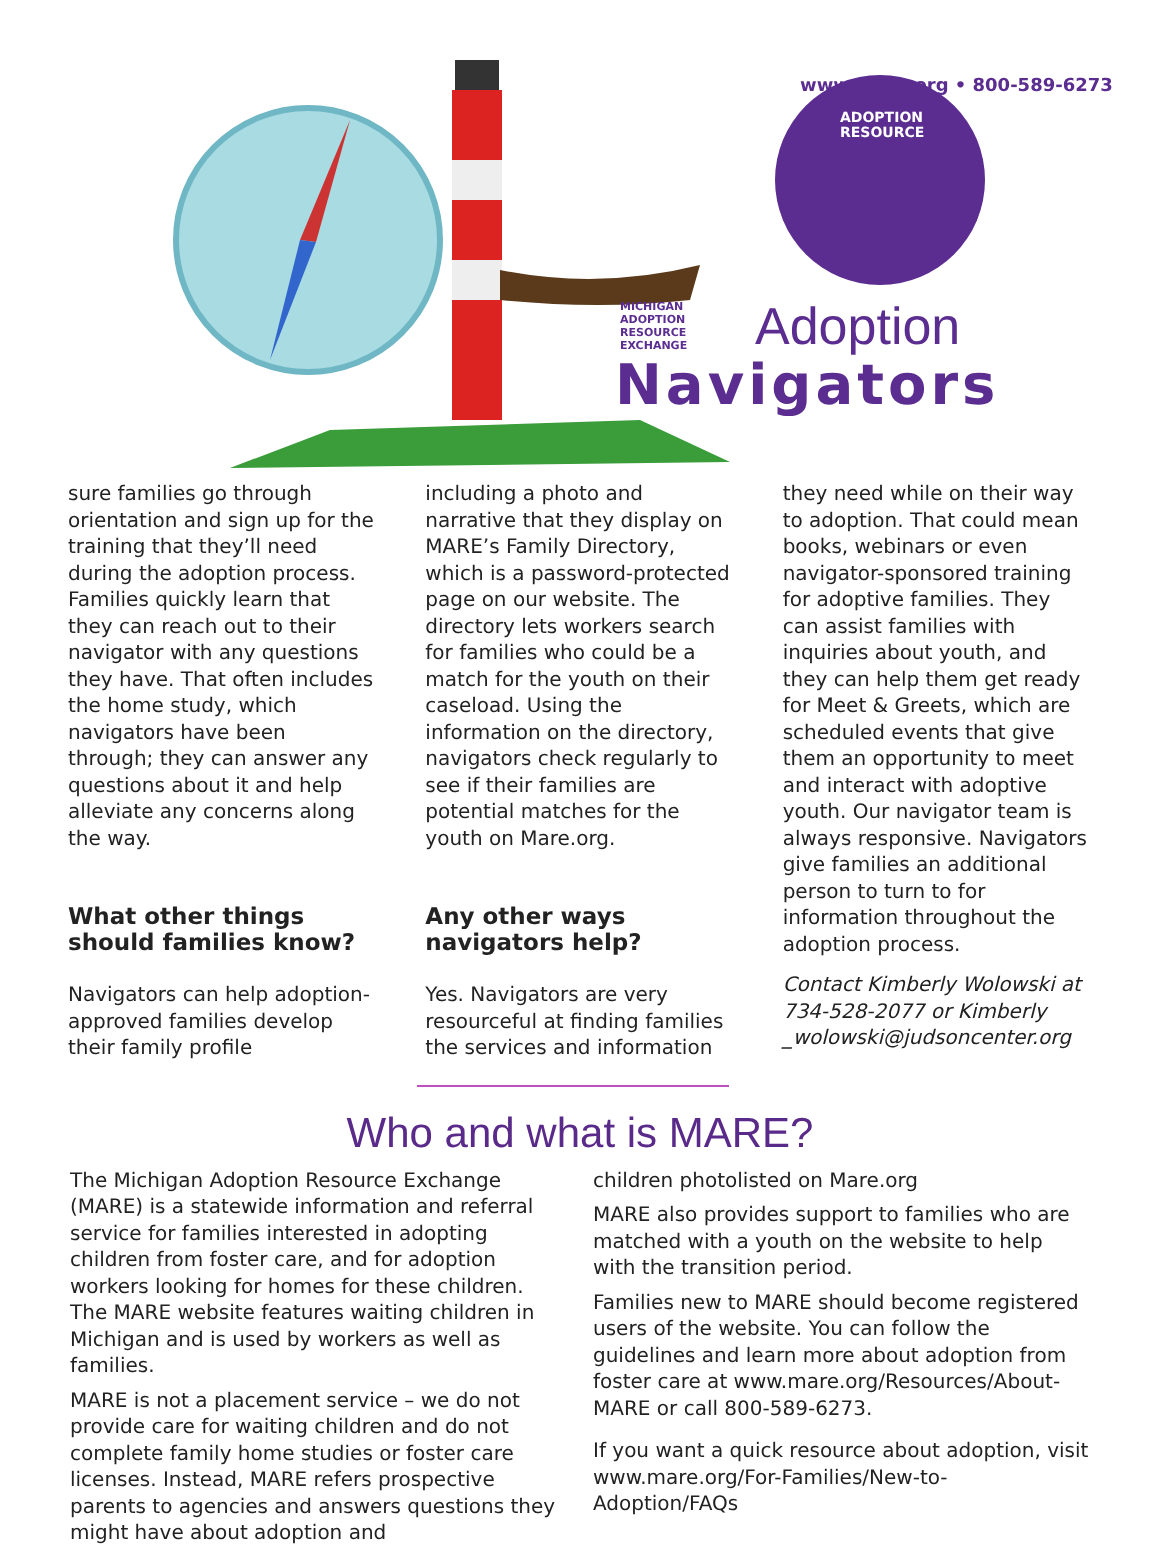MICHIGAN
ADOPTION
RESOURCE
EXCHANGE
Adoption
Navigators
ADOPTION
RESOURCE
www.mare.org • 800-589-6273
sure families go through orientation and sign up for the training that they’ll need during the adoption process. Families quickly learn that they can reach out to their navigator with any questions they have. That often includes the home study, which navigators have been through; they can answer any questions about it and help alleviate any concerns along the way.
What other things should families know?
Navigators can help adoption-approved families develop their family profile
including a photo and narrative that they display on MARE’s Family Directory, which is a password-protected page on our website. The directory lets workers search for families who could be a match for the youth on their caseload. Using the information on the directory, navigators check regularly to see if their families are potential matches for the youth on Mare.org.
Any other ways navigators help?
Yes. Navigators are very resourceful at finding families the services and information
they need while on their way to adoption. That could mean books, webinars or even navigator-sponsored training for adoptive families. They can assist families with inquiries about youth, and they can help them get ready for Meet & Greets, which are scheduled events that give them an opportunity to meet and interact with adoptive youth. Our navigator team is always responsive. Navigators give families an additional person to turn to for information throughout the adoption process.
Contact Kimberly Wolowski at 734-528-2077 or Kimberly _wolowski@judsoncenter.org
Who and what is MARE?
The Michigan Adoption Resource Exchange (MARE) is a statewide information and referral service for families interested in adopting children from foster care, and for adoption workers looking for homes for these children. The MARE website features waiting children in Michigan and is used by workers as well as families.
MARE is not a placement service – we do not provide care for waiting children and do not complete family home studies or foster care licenses. Instead, MARE refers prospective parents to agencies and answers questions they might have about adoption and
children photolisted on Mare.org
MARE also provides support to families who are matched with a youth on the website to help with the transition period.
Families new to MARE should become registered users of the website. You can follow the guidelines and learn more about adoption from foster care at www.mare.org/Resources/About-MARE or call 800-589-6273.
If you want a quick resource about adoption, visit www.mare.org/For-Families/New-to-Adoption/FAQs